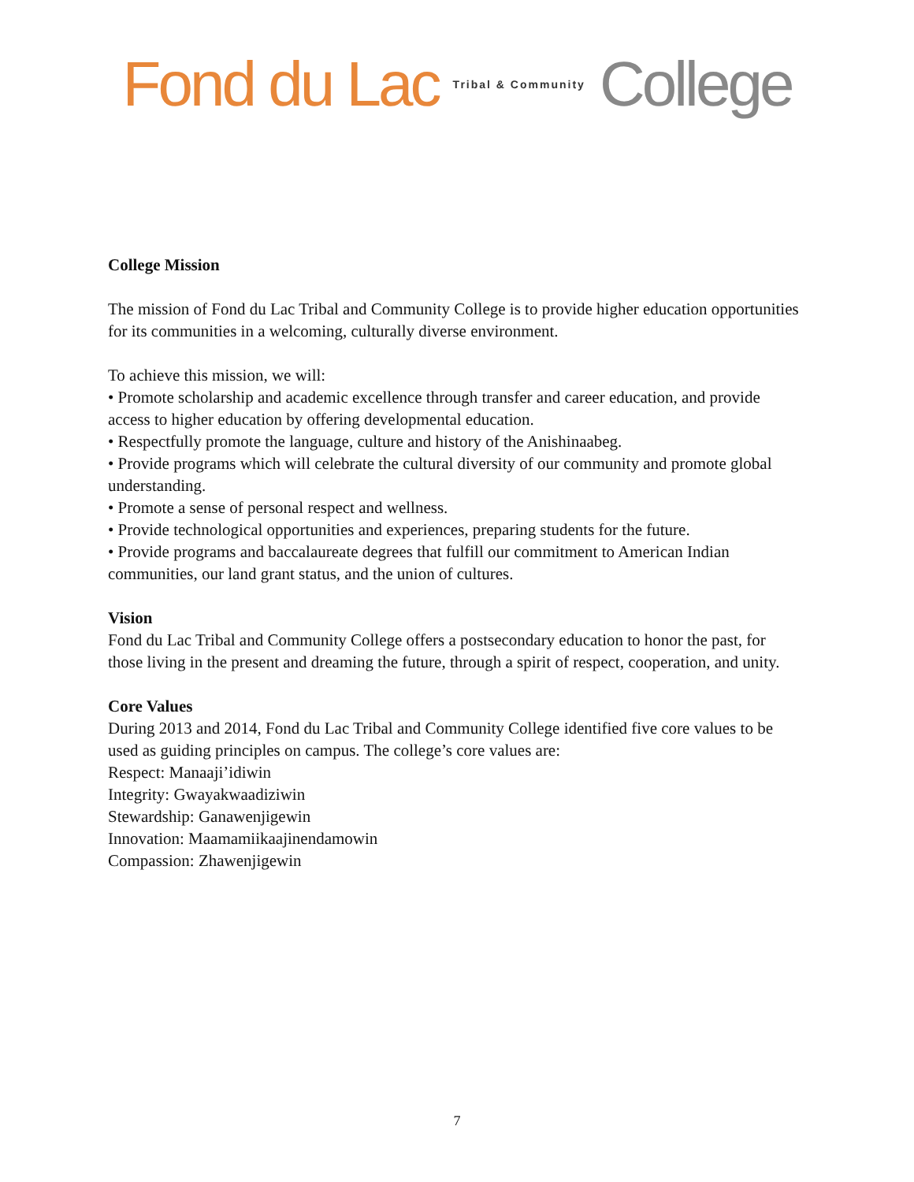Fond du Lac Tribal & Community College
College Mission
The mission of Fond du Lac Tribal and Community College is to provide higher education opportunities for its communities in a welcoming, culturally diverse environment.
To achieve this mission, we will:
• Promote scholarship and academic excellence through transfer and career education, and provide access to higher education by offering developmental education.
• Respectfully promote the language, culture and history of the Anishinaabeg.
• Provide programs which will celebrate the cultural diversity of our community and promote global understanding.
• Promote a sense of personal respect and wellness.
• Provide technological opportunities and experiences, preparing students for the future.
• Provide programs and baccalaureate degrees that fulfill our commitment to American Indian communities, our land grant status, and the union of cultures.
Vision
Fond du Lac Tribal and Community College offers a postsecondary education to honor the past, for those living in the present and dreaming the future, through a spirit of respect, cooperation, and unity.
Core Values
During 2013 and 2014, Fond du Lac Tribal and Community College identified five core values to be used as guiding principles on campus. The college’s core values are:
Respect: Manaaji’idiwin
Integrity: Gwayakwaadiziwin
Stewardship: Ganawenjigewin
Innovation: Maamamiikaajinendamowin
Compassion: Zhawenjigewin
7